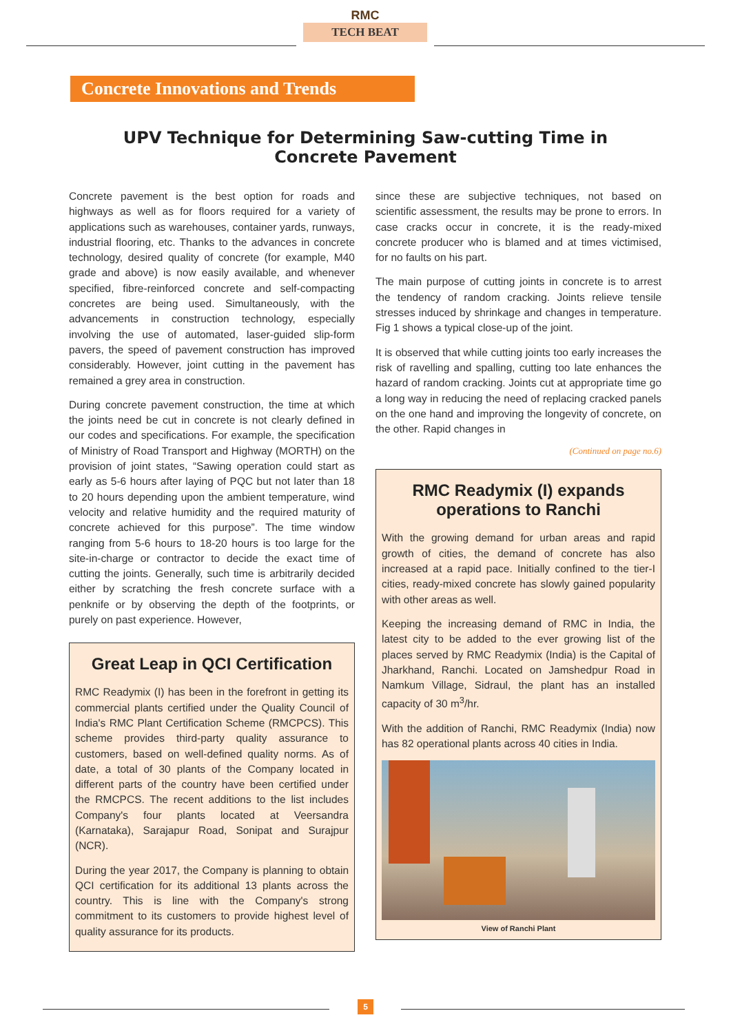RMC
TECH BEAT
Concrete Innovations and Trends
UPV Technique for Determining Saw-cutting Time in Concrete Pavement
Concrete pavement is the best option for roads and highways as well as for floors required for a variety of applications such as warehouses, container yards, runways, industrial flooring, etc. Thanks to the advances in concrete technology, desired quality of concrete (for example, M40 grade and above) is now easily available, and whenever specified, fibre-reinforced concrete and self-compacting concretes are being used. Simultaneously, with the advancements in construction technology, especially involving the use of automated, laser-guided slip-form pavers, the speed of pavement construction has improved considerably. However, joint cutting in the pavement has remained a grey area in construction.
During concrete pavement construction, the time at which the joints need be cut in concrete is not clearly defined in our codes and specifications. For example, the specification of Ministry of Road Transport and Highway (MORTH) on the provision of joint states, “Sawing operation could start as early as 5-6 hours after laying of PQC but not later than 18 to 20 hours depending upon the ambient temperature, wind velocity and relative humidity and the required maturity of concrete achieved for this purpose”. The time window ranging from 5-6 hours to 18-20 hours is too large for the site-in-charge or contractor to decide the exact time of cutting the joints. Generally, such time is arbitrarily decided either by scratching the fresh concrete surface with a penknife or by observing the depth of the footprints, or purely on past experience. However,
Great Leap in QCI Certification
RMC Readymix (I) has been in the forefront in getting its commercial plants certified under the Quality Council of India's RMC Plant Certification Scheme (RMCPCS). This scheme provides third-party quality assurance to customers, based on well-defined quality norms. As of date, a total of 30 plants of the Company located in different parts of the country have been certified under the RMCPCS. The recent additions to the list includes Company's four plants located at Veersandra (Karnataka), Sarajapur Road, Sonipat and Surajpur (NCR).
During the year 2017, the Company is planning to obtain QCI certification for its additional 13 plants across the country. This is line with the Company's strong commitment to its customers to provide highest level of quality assurance for its products.
since these are subjective techniques, not based on scientific assessment, the results may be prone to errors. In case cracks occur in concrete, it is the ready-mixed concrete producer who is blamed and at times victimised, for no faults on his part.
The main purpose of cutting joints in concrete is to arrest the tendency of random cracking. Joints relieve tensile stresses induced by shrinkage and changes in temperature. Fig 1 shows a typical close-up of the joint.
It is observed that while cutting joints too early increases the risk of ravelling and spalling, cutting too late enhances the hazard of random cracking. Joints cut at appropriate time go a long way in reducing the need of replacing cracked panels on the one hand and improving the longevity of concrete, on the other. Rapid changes in
(Continued on page no.6)
RMC Readymix (I) expands operations to Ranchi
With the growing demand for urban areas and rapid growth of cities, the demand of concrete has also increased at a rapid pace. Initially confined to the tier-I cities, ready-mixed concrete has slowly gained popularity with other areas as well.
Keeping the increasing demand of RMC in India, the latest city to be added to the ever growing list of the places served by RMC Readymix (India) is the Capital of Jharkhand, Ranchi. Located on Jamshedpur Road in Namkum Village, Sidraul, the plant has an installed capacity of 30 m<sup>3</sup>/hr.
With the addition of Ranchi, RMC Readymix (India) now has 82 operational plants across 40 cities in India.
View of Ranchi Plant
5